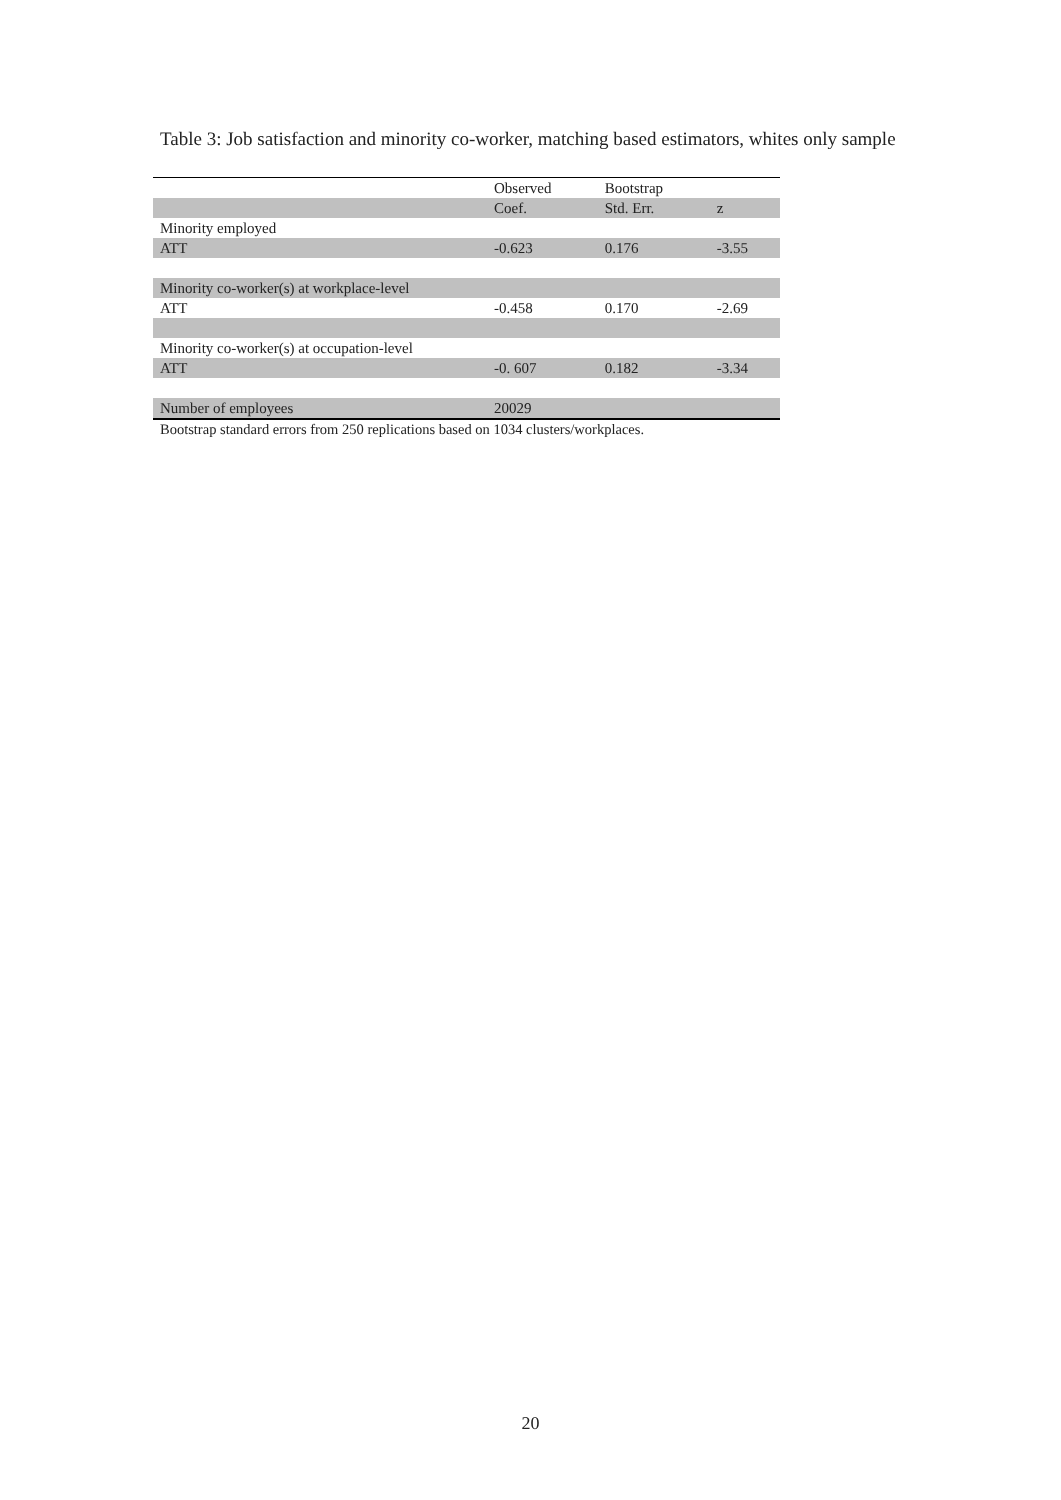Table 3: Job satisfaction and minority co-worker, matching based estimators, whites only sample
| | Observed | Bootstrap | |
| --- | --- | --- | --- |
| | Coef. | Std. Err. | z |
| Minority employed | | | |
| ATT | -0.623 | 0.176 | -3.55 |
| Minority co-worker(s) at workplace-level | | | |
| ATT | -0.458 | 0.170 | -2.69 |
| Minority co-worker(s) at occupation-level | | | |
| ATT | -0. 607 | 0.182 | -3.34 |
| Number of employees | 20029 | | |
Bootstrap standard errors from 250 replications based on 1034 clusters/workplaces.
20